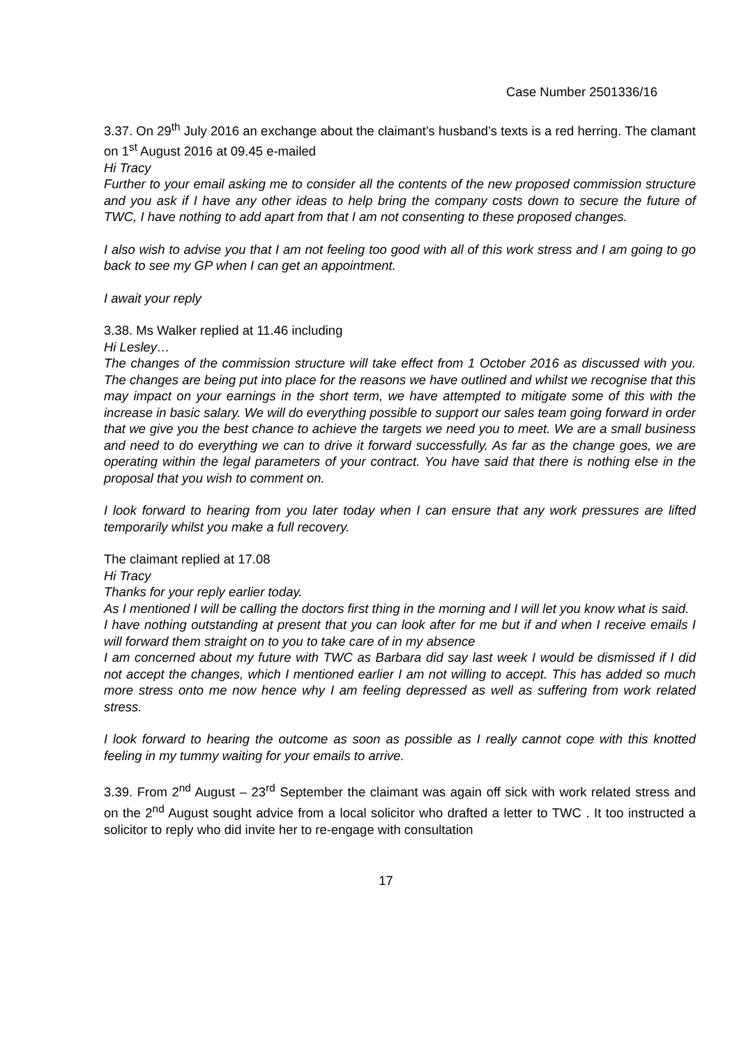Case Number 2501336/16
3.37. On 29<sup>th</sup> July 2016 an exchange about the claimant’s husband’s texts is a red herring. The clamant on 1<sup>st</sup> August 2016 at 09.45 e-mailed
Hi Tracy
Further to your email asking me to consider all the contents of the new proposed commission structure and you ask if I have any other ideas to help bring the company costs down to secure the future of TWC, I have nothing to add apart from that I am not consenting to these proposed changes.
I also wish to advise you that I am not feeling too good with all of this work stress and I am going to go back to see my GP when I can get an appointment.
I await your reply
3.38. Ms Walker replied at 11.46 including
Hi Lesley…
The changes of the commission structure will take effect from 1 October 2016 as discussed with you. The changes are being put into place for the reasons we have outlined and whilst we recognise that this may impact on your earnings in the short term, we have attempted to mitigate some of this with the increase in basic salary. We will do everything possible to support our sales team going forward in order that we give you the best chance to achieve the targets we need you to meet. We are a small business and need to do everything we can to drive it forward successfully. As far as the change goes, we are operating within the legal parameters of your contract. You have said that there is nothing else in the proposal that you wish to comment on.
I look forward to hearing from you later today when I can ensure that any work pressures are lifted temporarily whilst you make a full recovery.
The claimant replied at 17.08
Hi Tracy
Thanks for your reply earlier today.
As I mentioned I will be calling the doctors first thing in the morning and I will let you know what is said.
I have nothing outstanding at present that you can look after for me but if and when I receive emails I will forward them straight on to you to take care of in my absence
I am concerned about my future with TWC as Barbara did say last week I would be dismissed if I did not accept the changes, which I mentioned earlier I am not willing to accept. This has added so much more stress onto me now hence why I am feeling depressed as well as suffering from work related stress.
I look forward to hearing the outcome as soon as possible as I really cannot cope with this knotted feeling in my tummy waiting for your emails to arrive.
3.39. From 2<sup>nd</sup> August – 23<sup>rd</sup> September the claimant was again off sick with work related stress and on the 2<sup>nd</sup> August sought advice from a local solicitor who drafted a letter to TWC . It too instructed a solicitor to reply who did invite her to re-engage with consultation
17